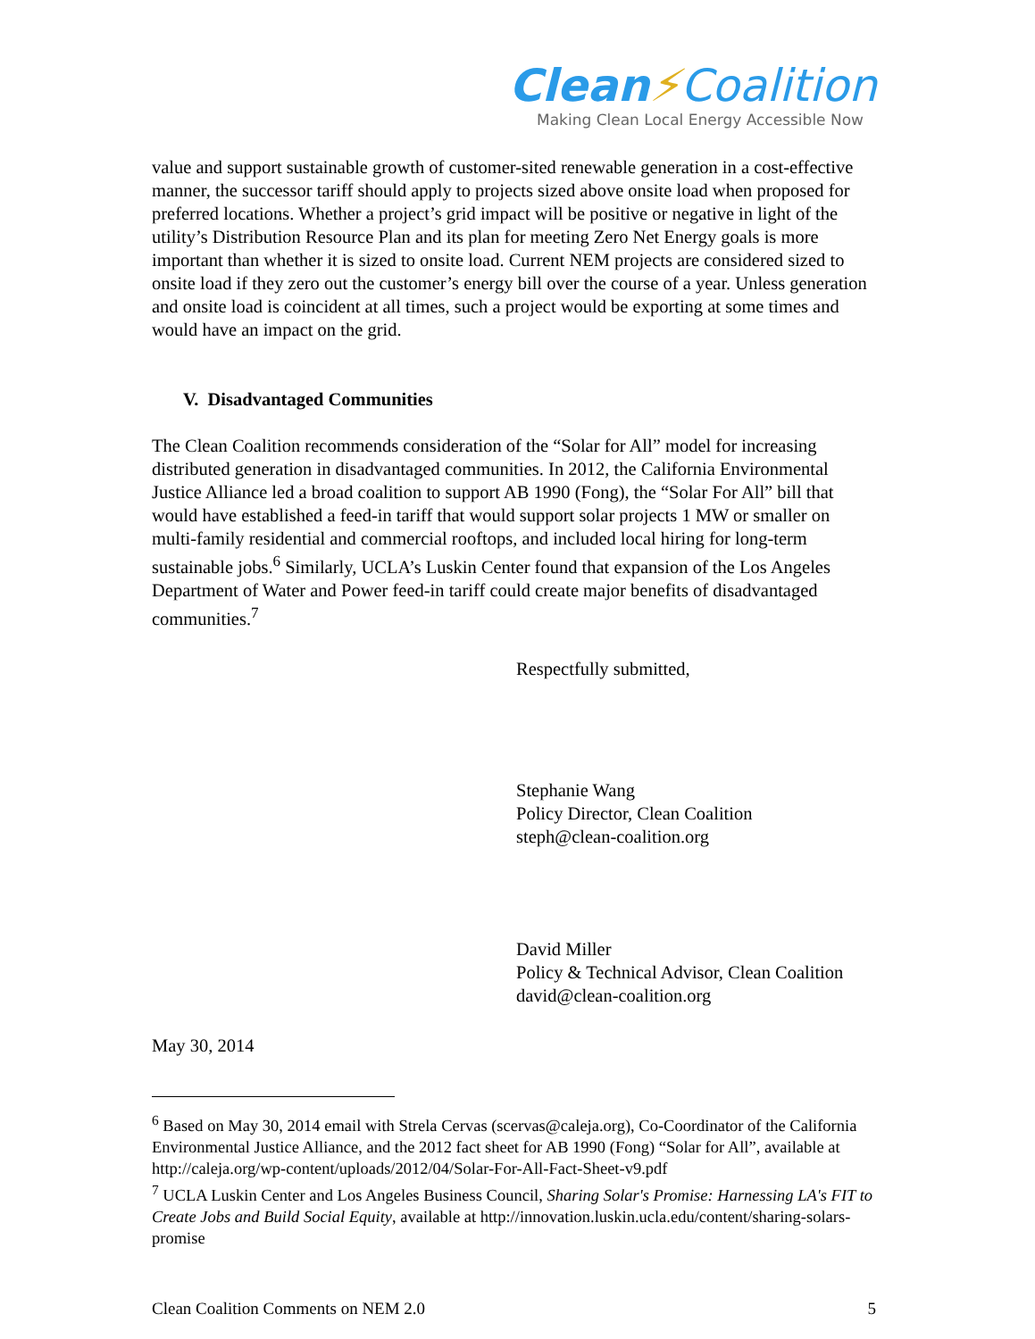Clean⚡Coalition
Making Clean Local Energy Accessible Now
value and support sustainable growth of customer-sited renewable generation in a cost-effective manner, the successor tariff should apply to projects sized above onsite load when proposed for preferred locations. Whether a project’s grid impact will be positive or negative in light of the utility’s Distribution Resource Plan and its plan for meeting Zero Net Energy goals is more important than whether it is sized to onsite load. Current NEM projects are considered sized to onsite load if they zero out the customer’s energy bill over the course of a year. Unless generation and onsite load is coincident at all times, such a project would be exporting at some times and would have an impact on the grid.
V. Disadvantaged Communities
The Clean Coalition recommends consideration of the “Solar for All” model for increasing distributed generation in disadvantaged communities. In 2012, the California Environmental Justice Alliance led a broad coalition to support AB 1990 (Fong), the “Solar For All” bill that would have established a feed-in tariff that would support solar projects 1 MW or smaller on multi-family residential and commercial rooftops, and included local hiring for long-term sustainable jobs.<sup>6</sup> Similarly, UCLA’s Luskin Center found that expansion of the Los Angeles Department of Water and Power feed-in tariff could create major benefits of disadvantaged communities.<sup>7</sup>
Respectfully submitted,
Stephanie Wang
Policy Director, Clean Coalition
steph@clean-coalition.org
David Miller
Policy & Technical Advisor, Clean Coalition
david@clean-coalition.org
May 30, 2014
<sup>6</sup> Based on May 30, 2014 email with Strela Cervas (scervas@caleja.org), Co-Coordinator of the California Environmental Justice Alliance, and the 2012 fact sheet for AB 1990 (Fong) “Solar for All”, available at http://caleja.org/wp-content/uploads/2012/04/Solar-For-All-Fact-Sheet-v9.pdf
<sup>7</sup> UCLA Luskin Center and Los Angeles Business Council, Sharing Solar's Promise: Harnessing LA's FIT to Create Jobs and Build Social Equity, available at http://innovation.luskin.ucla.edu/content/sharing-solars-promise
Clean Coalition Comments on NEM 2.0 5